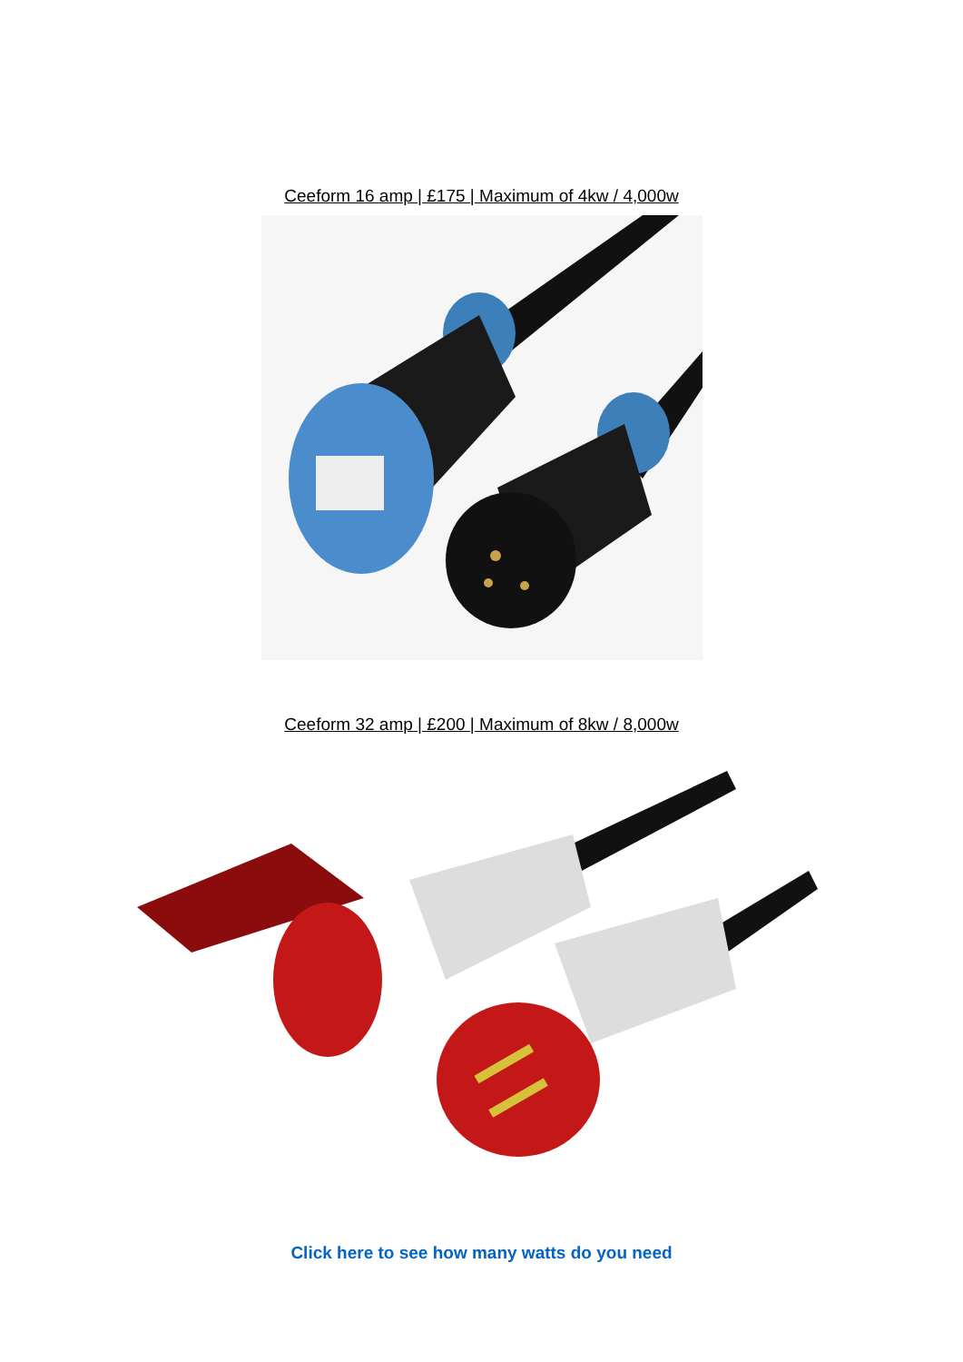Ceeform 16 amp | £175 | Maximum of 4kw / 4,000w
Ceeform 32 amp | £200 | Maximum of 8kw / 8,000w
Click here to see how many watts do you need